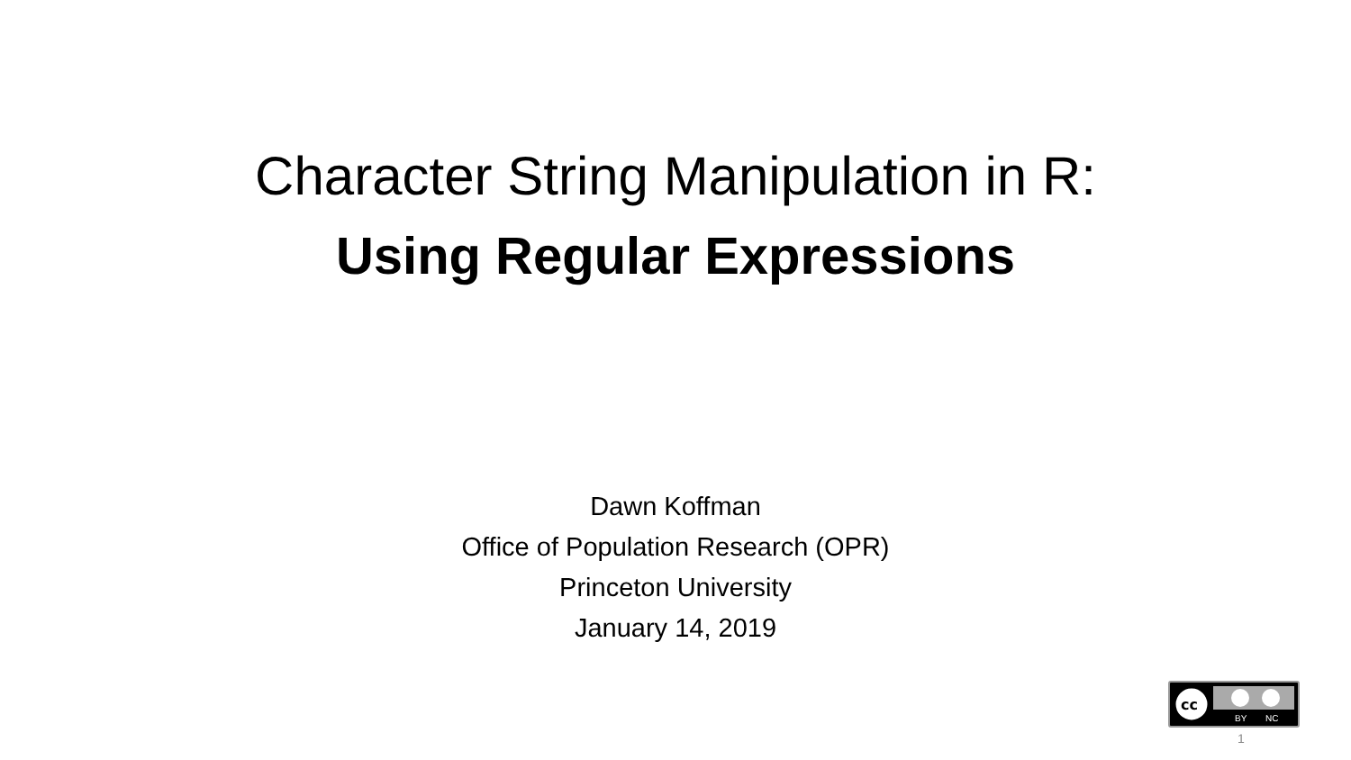Character String Manipulation in R:
Using Regular Expressions
Dawn Koffman
Office of Population Research (OPR)
Princeton University
January 14, 2019
cc
BY
NC
1